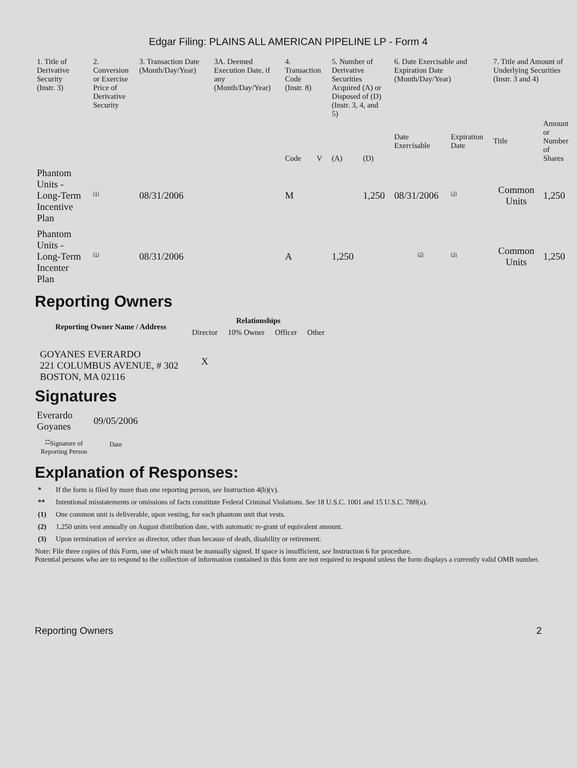Edgar Filing: PLAINS ALL AMERICAN PIPELINE LP - Form 4
| 1. Title of Derivative Security (Instr. 3) | 2. Conversion or Exercise Price of Derivative Security | 3. Transaction Date (Month/Day/Year) | 3A. Deemed Execution Date, if any (Month/Day/Year) | 4. Transaction Code (Instr. 8) | | 5. Number of Derivative Securities Acquired (A) or Disposed of (D) (Instr. 3, 4, and 5) | | 6. Date Exercisable and Expiration Date (Month/Day/Year) | | 7. Title and Amount of Underlying Securities (Instr. 3 and 4) | |
| --- | --- | --- | --- | --- | --- | --- | --- | --- | --- | --- | --- |
| | | | | Code | V | (A) | (D) | Date Exercisable | Expiration Date | Title | Amount or Number of Shares |
| Phantom Units - Long-Term Incentive Plan | <sup>(1)</sup> | 08/31/2006 | | M | | | 1,250 | 08/31/2006 | <sup>(3)</sup> | Common Units | 1,250 |
| Phantom Units - Long-Term Incenter Plan | <sup>(1)</sup> | 08/31/2006 | | A | | 1,250 | | <sup>(2)</sup> | <sup>(3)</sup> | Common Units | 1,250 |
Reporting Owners
| Reporting Owner Name / Address | Relationships | | | |
| --- | --- | --- | --- | --- |
| | Director | 10% Owner | Officer | Other |
| GOYANES EVERARDO 221 COLUMBUS AVENUE, # 302 BOSTON, MA 02116 | X | | | |
Signatures
| Everardo Goyanes | 09/05/2006 |
| <sup>**</sup> Signature of Reporting Person | Date |
Explanation of Responses:
* If the form is filed by more than one reporting person, see Instruction 4(b)(v).
** Intentional misstatements or omissions of facts constitute Federal Criminal Violations. See 18 U.S.C. 1001 and 15 U.S.C. 78ff(a).
(1) One common unit is deliverable, upon vesting, for each phantom unit that vests.
(2) 1,250 units vest annually on August distribution date, with automatic re-grant of equivalent amount.
(3) Upon termination of service as director, other than because of death, disability or retirement.
Note: File three copies of this Form, one of which must be manually signed. If space is insufficient, see Instruction 6 for procedure.
Potential persons who are to respond to the collection of information contained in this form are not required to respond unless the form displays a currently valid OMB number.
Reporting Owners 2